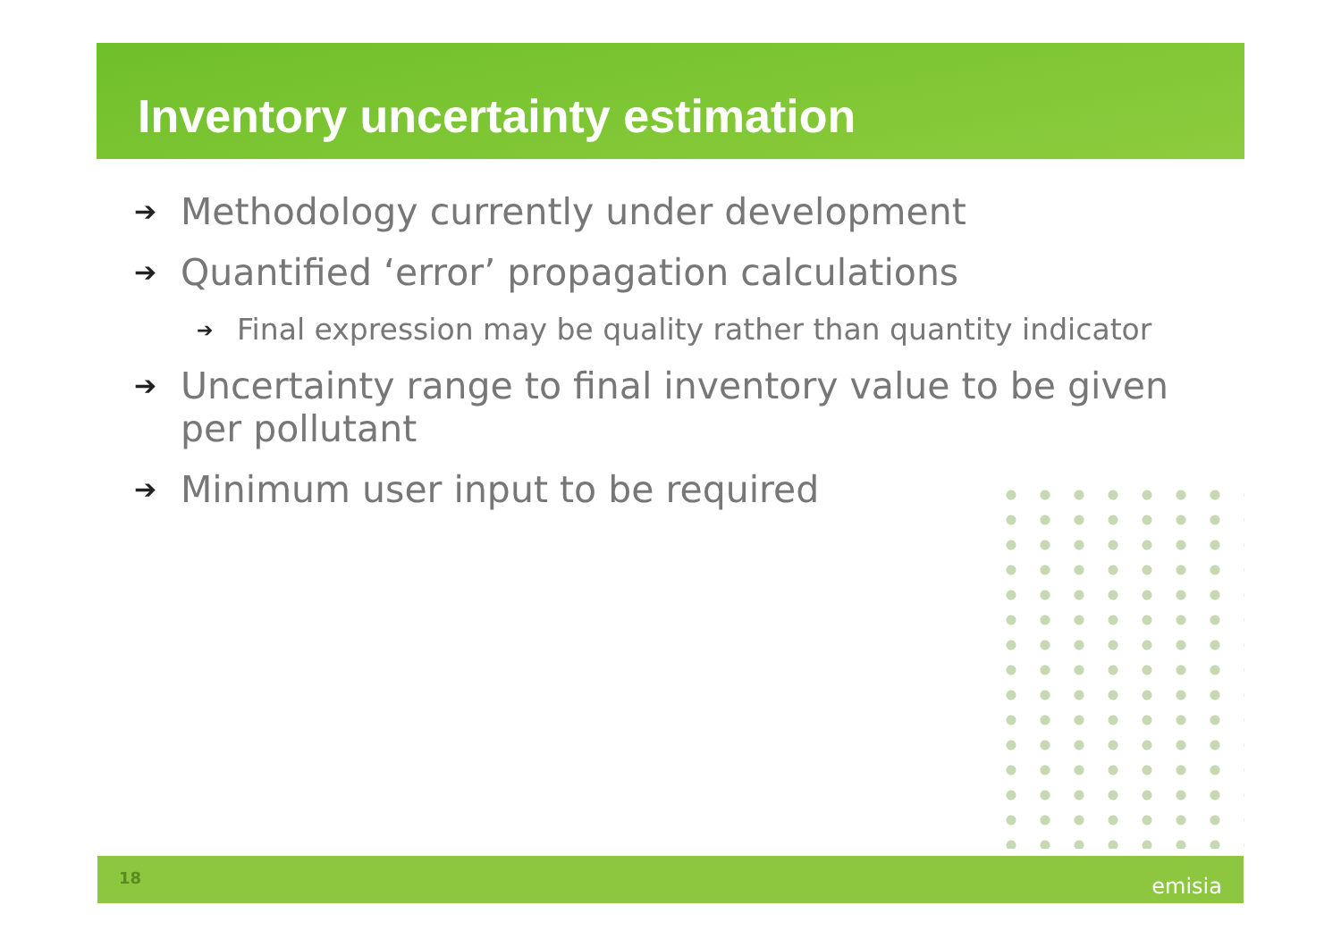Inventory uncertainty estimation
➔ Methodology currently under development
➔ Quantified ‘error’ propagation calculations
➔ Final expression may be quality rather than quantity indicator
➔ Uncertainty range to final inventory value to be given per pollutant
➔ Minimum user input to be required
18 emisia